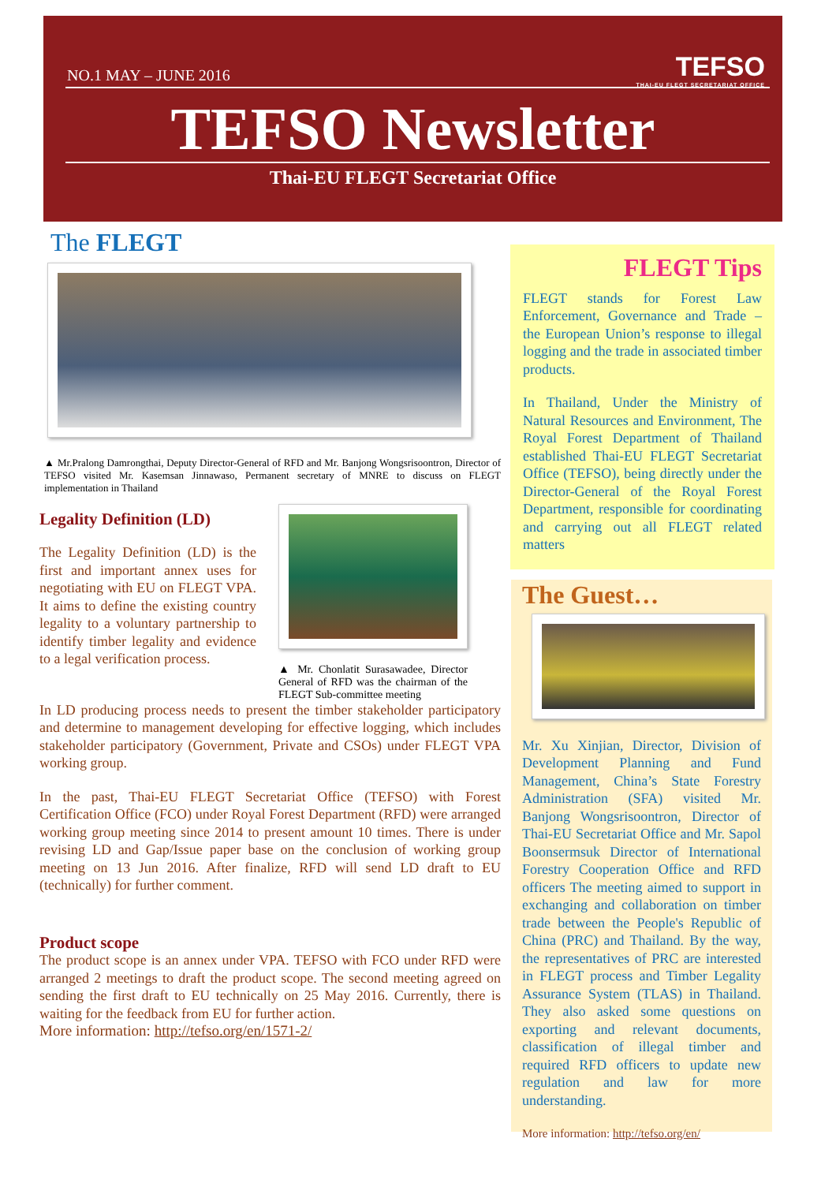NO.1 MAY – JUNE 2016
TEFSO
THAI-EU FLEGT SECRETARIAT OFFICE
TEFSO Newsletter
Thai-EU FLEGT Secretariat Office
The FLEGT
▲ Mr.Pralong Damrongthai, Deputy Director-General of RFD and Mr. Banjong Wongsrisoontron, Director of TEFSO visited Mr. Kasemsan Jinnawaso, Permanent secretary of MNRE to discuss on FLEGT implementation in Thailand
Legality Definition (LD)
The Legality Definition (LD) is the first and important annex uses for negotiating with EU on FLEGT VPA. It aims to define the existing country legality to a voluntary partnership to identify timber legality and evidence to a legal verification process.
▲ Mr. Chonlatit Surasawadee, Director General of RFD was the chairman of the FLEGT Sub-committee meeting
In LD producing process needs to present the timber stakeholder participatory and determine to management developing for effective logging, which includes stakeholder participatory (Government, Private and CSOs) under FLEGT VPA working group.
In the past, Thai-EU FLEGT Secretariat Office (TEFSO) with Forest Certification Office (FCO) under Royal Forest Department (RFD) were arranged working group meeting since 2014 to present amount 10 times. There is under revising LD and Gap/Issue paper base on the conclusion of working group meeting on 13 Jun 2016. After finalize, RFD will send LD draft to EU (technically) for further comment.
Product scope
The product scope is an annex under VPA. TEFSO with FCO under RFD were arranged 2 meetings to draft the product scope. The second meeting agreed on sending the first draft to EU technically on 25 May 2016. Currently, there is waiting for the feedback from EU for further action.
More information: http://tefso.org/en/1571-2/
FLEGT Tips
FLEGT stands for Forest Law Enforcement, Governance and Trade – the European Union’s response to illegal logging and the trade in associated timber products.
In Thailand, Under the Ministry of Natural Resources and Environment, The Royal Forest Department of Thailand established Thai-EU FLEGT Secretariat Office (TEFSO), being directly under the Director-General of the Royal Forest Department, responsible for coordinating and carrying out all FLEGT related matters
The Guest…
Mr. Xu Xinjian, Director, Division of Development Planning and Fund Management, China’s State Forestry Administration (SFA) visited Mr. Banjong Wongsrisoontron, Director of Thai-EU Secretariat Office and Mr. Sapol Boonsermsuk Director of International Forestry Cooperation Office and RFD officers The meeting aimed to support in exchanging and collaboration on timber trade between the People's Republic of China (PRC) and Thailand. By the way, the representatives of PRC are interested in FLEGT process and Timber Legality Assurance System (TLAS) in Thailand. They also asked some questions on exporting and relevant documents, classification of illegal timber and required RFD officers to update new regulation and law for more understanding.
More information: http://tefso.org/en/